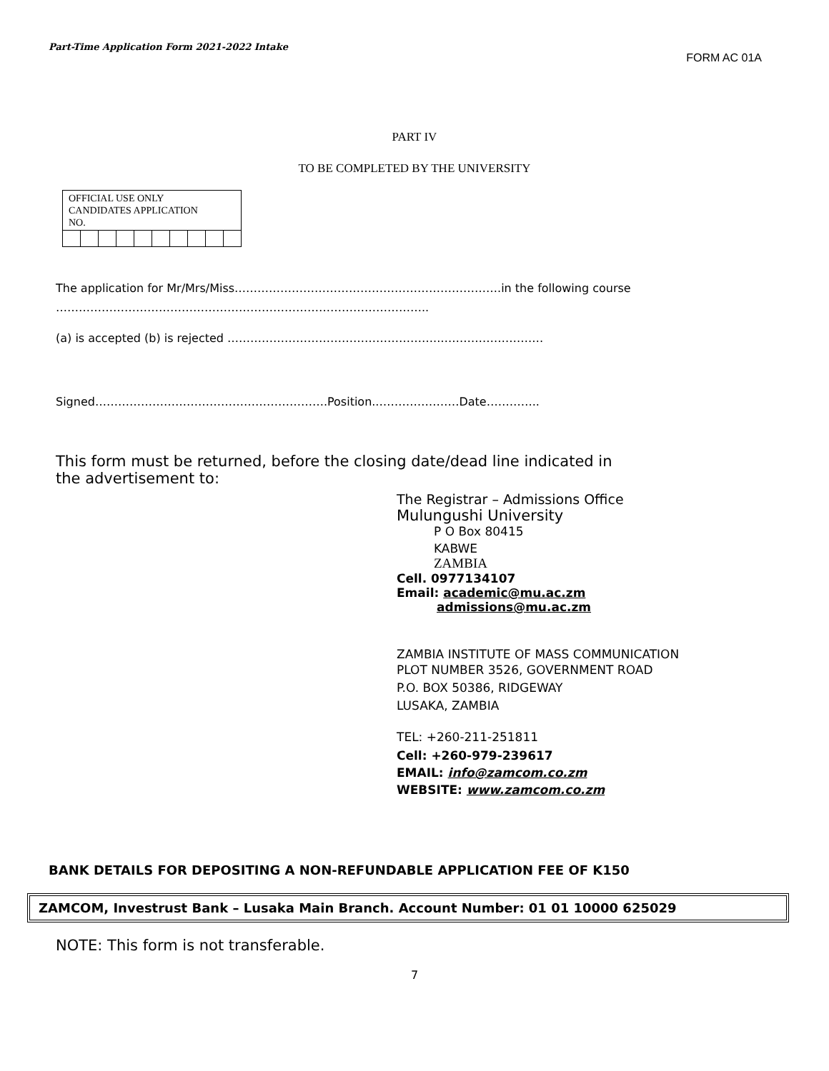Part-Time Application Form 2021-2022 Intake FORM AC 01A
PART IV
TO BE COMPLETED BY THE UNIVERSITY
| OFFICIAL USE ONLY CANDIDATES APPLICATION NO. | | | | | | | | | |
The application for Mr/Mrs/Miss…………………………………………………………….in the following course
……………………………………………………………………………………..
(a) is accepted (b) is rejected ………………………………………………..………………………
Signed…………………………………………………….Position..…………………Date…………..
This form must be returned, before the closing date/dead line indicated in the advertisement to:
The Registrar – Admissions Office
Mulungushi University
P O Box 80415
KABWE
ZAMBIA
Cell. 0977134107
Email: academic@mu.ac.zm
admissions@mu.ac.zm
ZAMBIA INSTITUTE OF MASS COMMUNICATION
PLOT NUMBER 3526, GOVERNMENT ROAD
P.O. BOX 50386, RIDGEWAY
LUSAKA, ZAMBIA
TEL: +260-211-251811
Cell: +260-979-239617
EMAIL: info@zamcom.co.zm
WEBSITE: www.zamcom.co.zm
BANK DETAILS FOR DEPOSITING A NON-REFUNDABLE APPLICATION FEE OF K150
ZAMCOM, Investrust Bank – Lusaka Main Branch. Account Number: 01 01 10000 625029
NOTE: This form is not transferable.
7